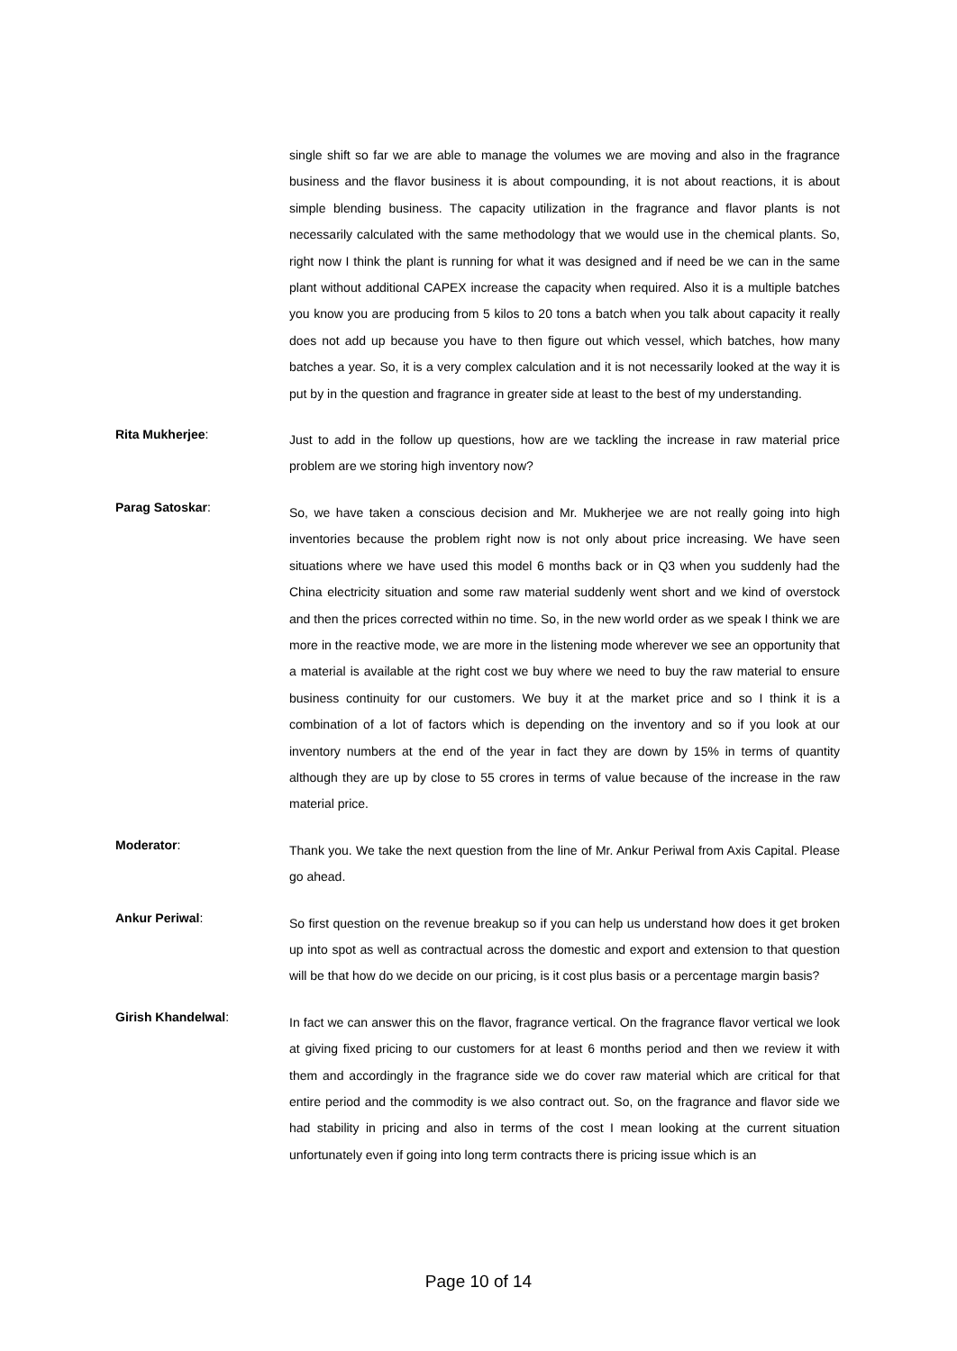single shift so far we are able to manage the volumes we are moving and also in the fragrance business and the flavor business it is about compounding, it is not about reactions, it is about simple blending business. The capacity utilization in the fragrance and flavor plants is not necessarily calculated with the same methodology that we would use in the chemical plants. So, right now I think the plant is running for what it was designed and if need be we can in the same plant without additional CAPEX increase the capacity when required. Also it is a multiple batches you know you are producing from 5 kilos to 20 tons a batch when you talk about capacity it really does not add up because you have to then figure out which vessel, which batches, how many batches a year. So, it is a very complex calculation and it is not necessarily looked at the way it is put by in the question and fragrance in greater side at least to the best of my understanding.
Rita Mukherjee:
Just to add in the follow up questions, how are we tackling the increase in raw material price problem are we storing high inventory now?
Parag Satoskar:
So, we have taken a conscious decision and Mr. Mukherjee we are not really going into high inventories because the problem right now is not only about price increasing. We have seen situations where we have used this model 6 months back or in Q3 when you suddenly had the China electricity situation and some raw material suddenly went short and we kind of overstock and then the prices corrected within no time. So, in the new world order as we speak I think we are more in the reactive mode, we are more in the listening mode wherever we see an opportunity that a material is available at the right cost we buy where we need to buy the raw material to ensure business continuity for our customers. We buy it at the market price and so I think it is a combination of a lot of factors which is depending on the inventory and so if you look at our inventory numbers at the end of the year in fact they are down by 15% in terms of quantity although they are up by close to 55 crores in terms of value because of the increase in the raw material price.
Moderator:
Thank you. We take the next question from the line of Mr. Ankur Periwal from Axis Capital. Please go ahead.
Ankur Periwal:
So first question on the revenue breakup so if you can help us understand how does it get broken up into spot as well as contractual across the domestic and export and extension to that question will be that how do we decide on our pricing, is it cost plus basis or a percentage margin basis?
Girish Khandelwal:
In fact we can answer this on the flavor, fragrance vertical. On the fragrance flavor vertical we look at giving fixed pricing to our customers for at least 6 months period and then we review it with them and accordingly in the fragrance side we do cover raw material which are critical for that entire period and the commodity is we also contract out. So, on the fragrance and flavor side we had stability in pricing and also in terms of the cost I mean looking at the current situation unfortunately even if going into long term contracts there is pricing issue which is an
Page 10 of 14